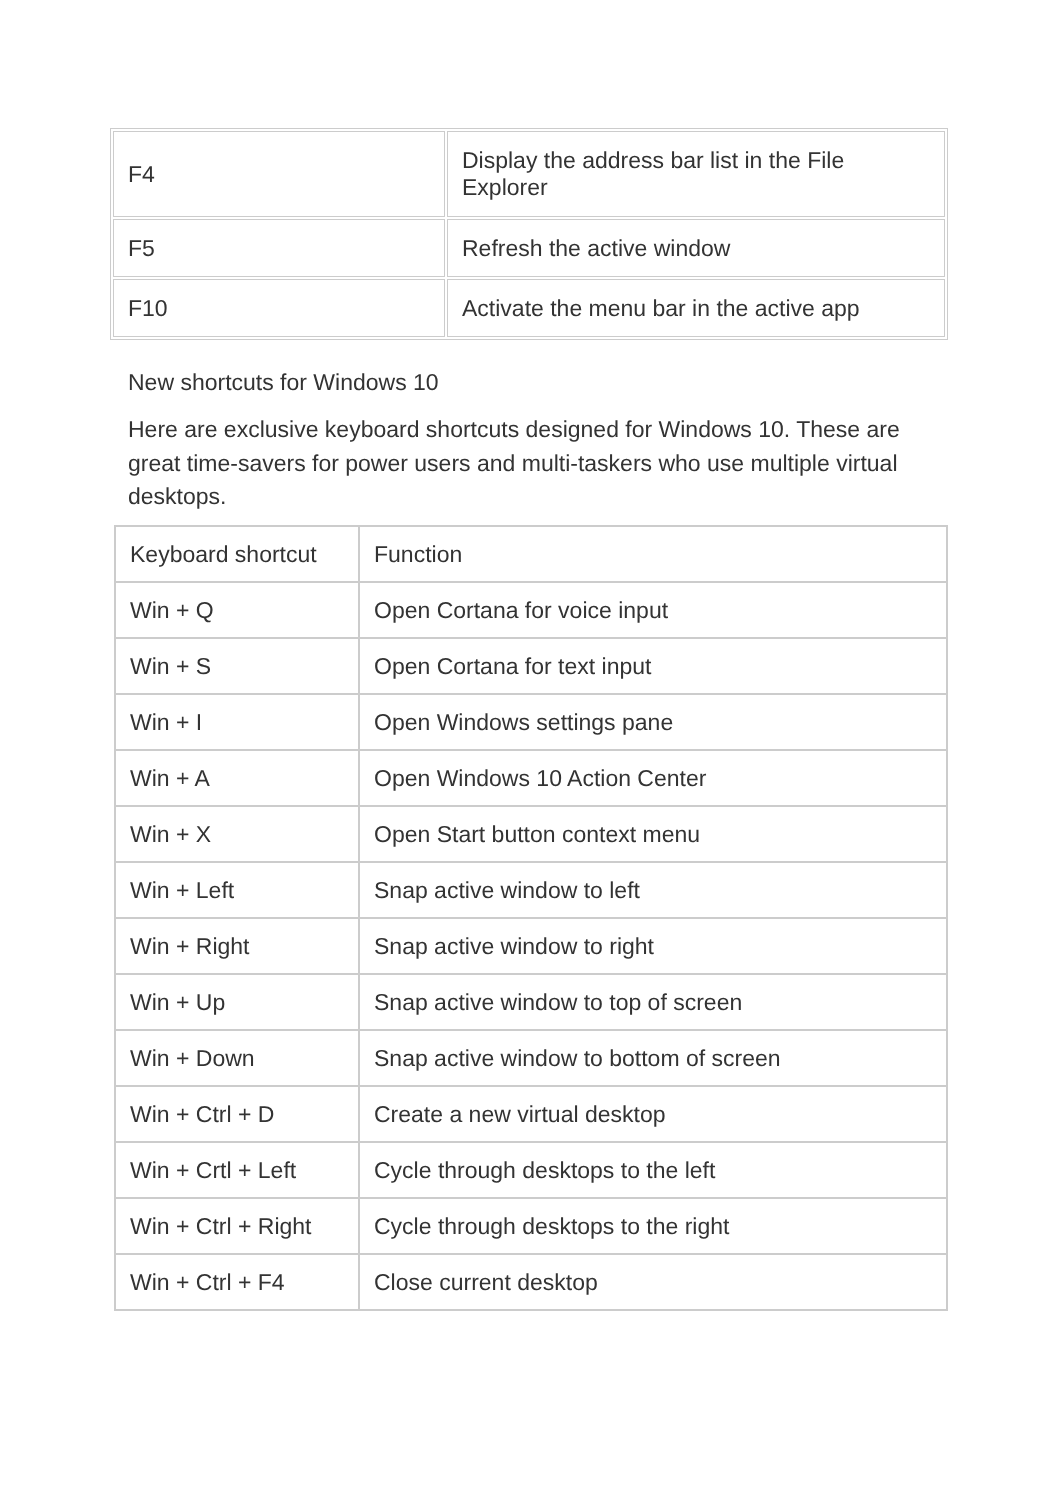| F4 | Display the address bar list in the File Explorer |
| F5 | Refresh the active window |
| F10 | Activate the menu bar in the active app |
New shortcuts for Windows 10
Here are exclusive keyboard shortcuts designed for Windows 10. These are great time-savers for power users and multi-taskers who use multiple virtual desktops.
| Keyboard shortcut | Function |
| Win + Q | Open Cortana for voice input |
| Win + S | Open Cortana for text input |
| Win + I | Open Windows settings pane |
| Win + A | Open Windows 10 Action Center |
| Win + X | Open Start button context menu |
| Win + Left | Snap active window to left |
| Win + Right | Snap active window to right |
| Win + Up | Snap active window to top of screen |
| Win + Down | Snap active window to bottom of screen |
| Win + Ctrl + D | Create a new virtual desktop |
| Win + Crtl + Left | Cycle through desktops to the left |
| Win + Ctrl + Right | Cycle through desktops to the right |
| Win + Ctrl + F4 | Close current desktop |